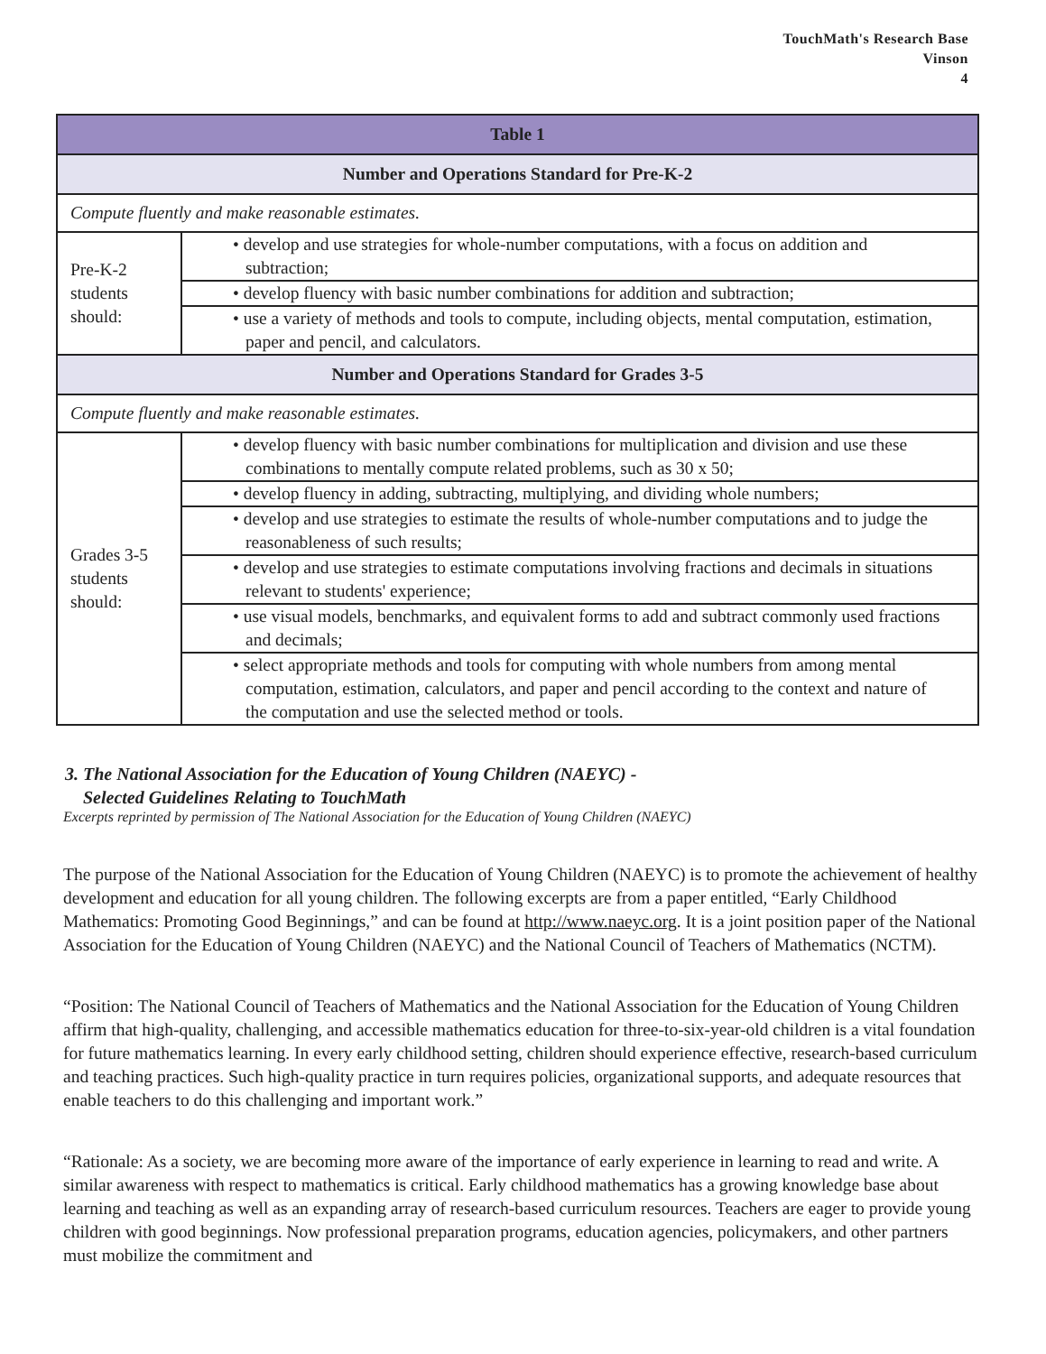TouchMath's Research Base
Vinson
4
| Table 1 | |
| --- | --- |
| Number and Operations Standard for Pre-K-2 | |
| Compute fluently and make reasonable estimates. | |
| Pre-K-2 students should: | • develop and use strategies for whole-number computations, with a focus on addition and subtraction; |
| | • develop fluency with basic number combinations for addition and subtraction; |
| | • use a variety of methods and tools to compute, including objects, mental computation, estimation, paper and pencil, and calculators. |
| Number and Operations Standard for Grades 3-5 | |
| Compute fluently and make reasonable estimates. | |
| Grades 3-5 students should: | • develop fluency with basic number combinations for multiplication and division and use these combinations to mentally compute related problems, such as 30 x 50; |
| | • develop fluency in adding, subtracting, multiplying, and dividing whole numbers; |
| | • develop and use strategies to estimate the results of whole-number computations and to judge the reasonableness of such results; |
| | • develop and use strategies to estimate computations involving fractions and decimals in situations relevant to students' experience; |
| | • use visual models, benchmarks, and equivalent forms to add and subtract commonly used fractions and decimals; |
| | • select appropriate methods and tools for computing with whole numbers from among mental computation, estimation, calculators, and paper and pencil according to the context and nature of the computation and use the selected method or tools. |
3. The National Association for the Education of Young Children (NAEYC) -
Selected Guidelines Relating to TouchMath
Excerpts reprinted by permission of The National Association for the Education of Young Children (NAEYC)
The purpose of the National Association for the Education of Young Children (NAEYC) is to promote the achievement of healthy development and education for all young children. The following excerpts are from a paper entitled, “Early Childhood Mathematics: Promoting Good Beginnings,” and can be found at http://www.naeyc.org. It is a joint position paper of the National Association for the Education of Young Children (NAEYC) and the National Council of Teachers of Mathematics (NCTM).
“Position: The National Council of Teachers of Mathematics and the National Association for the Education of Young Children affirm that high-quality, challenging, and accessible mathematics education for three-to-six-year-old children is a vital foundation for future mathematics learning. In every early childhood setting, children should experience effective, research-based curriculum and teaching practices. Such high-quality practice in turn requires policies, organizational supports, and adequate resources that enable teachers to do this challenging and important work.”
“Rationale: As a society, we are becoming more aware of the importance of early experience in learning to read and write. A similar awareness with respect to mathematics is critical. Early childhood mathematics has a growing knowledge base about learning and teaching as well as an expanding array of research-based curriculum resources. Teachers are eager to provide young children with good beginnings. Now professional preparation programs, education agencies, policymakers, and other partners must mobilize the commitment and